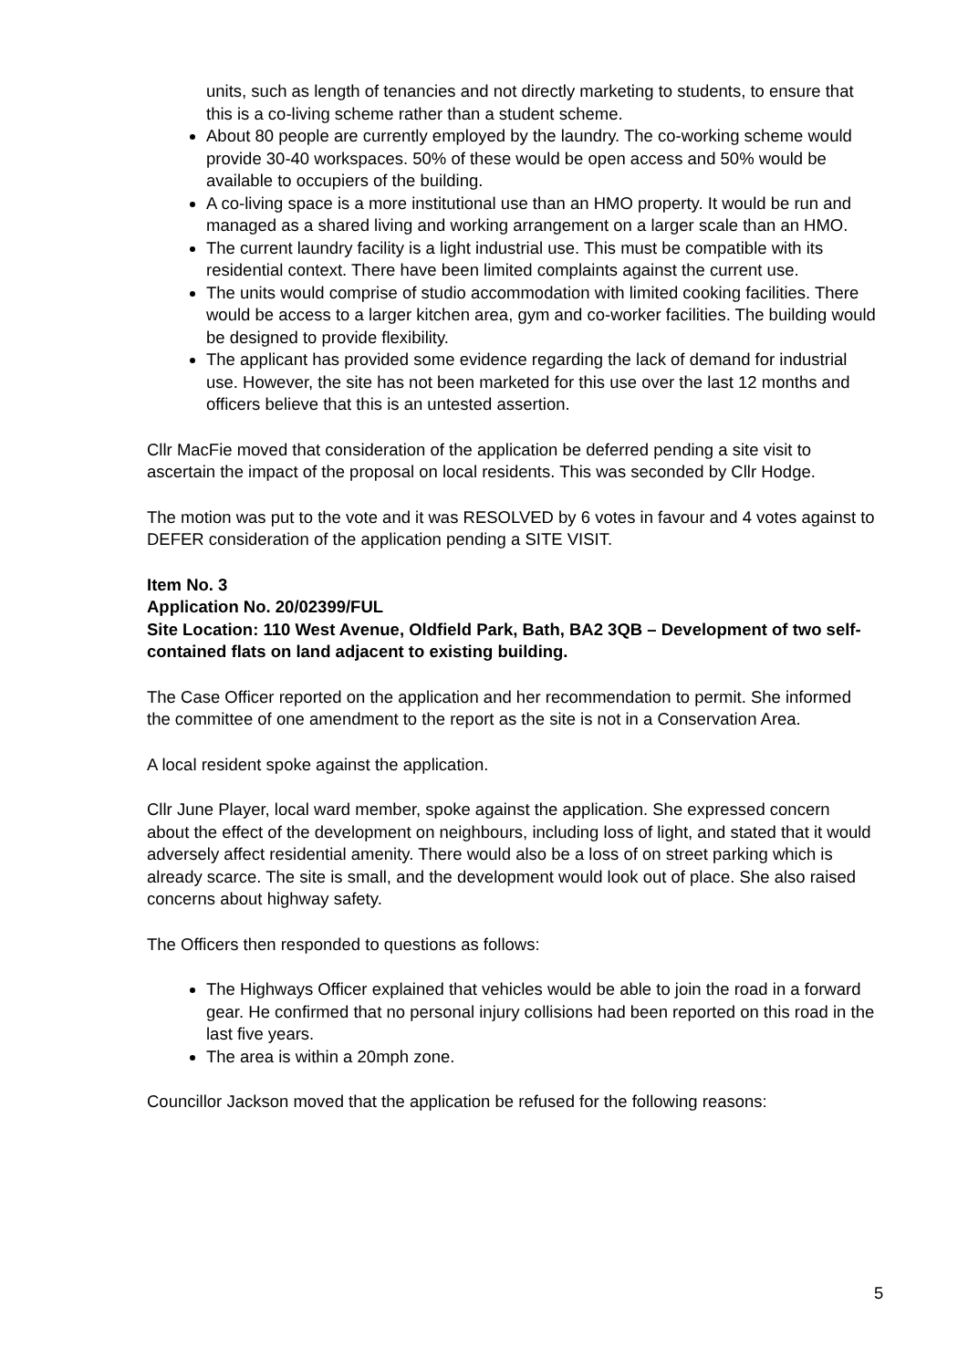units, such as length of tenancies and not directly marketing to students, to ensure that this is a co-living scheme rather than a student scheme.
About 80 people are currently employed by the laundry. The co-working scheme would provide 30-40 workspaces. 50% of these would be open access and 50% would be available to occupiers of the building.
A co-living space is a more institutional use than an HMO property. It would be run and managed as a shared living and working arrangement on a larger scale than an HMO.
The current laundry facility is a light industrial use. This must be compatible with its residential context. There have been limited complaints against the current use.
The units would comprise of studio accommodation with limited cooking facilities. There would be access to a larger kitchen area, gym and co-worker facilities. The building would be designed to provide flexibility.
The applicant has provided some evidence regarding the lack of demand for industrial use. However, the site has not been marketed for this use over the last 12 months and officers believe that this is an untested assertion.
Cllr MacFie moved that consideration of the application be deferred pending a site visit to ascertain the impact of the proposal on local residents. This was seconded by Cllr Hodge.
The motion was put to the vote and it was RESOLVED by 6 votes in favour and 4 votes against to DEFER consideration of the application pending a SITE VISIT.
Item No. 3
Application No. 20/02399/FUL
Site Location: 110 West Avenue, Oldfield Park, Bath, BA2 3QB – Development of two self-contained flats on land adjacent to existing building.
The Case Officer reported on the application and her recommendation to permit. She informed the committee of one amendment to the report as the site is not in a Conservation Area.
A local resident spoke against the application.
Cllr June Player, local ward member, spoke against the application. She expressed concern about the effect of the development on neighbours, including loss of light, and stated that it would adversely affect residential amenity. There would also be a loss of on street parking which is already scarce. The site is small, and the development would look out of place. She also raised concerns about highway safety.
The Officers then responded to questions as follows:
The Highways Officer explained that vehicles would be able to join the road in a forward gear. He confirmed that no personal injury collisions had been reported on this road in the last five years.
The area is within a 20mph zone.
Councillor Jackson moved that the application be refused for the following reasons:
5